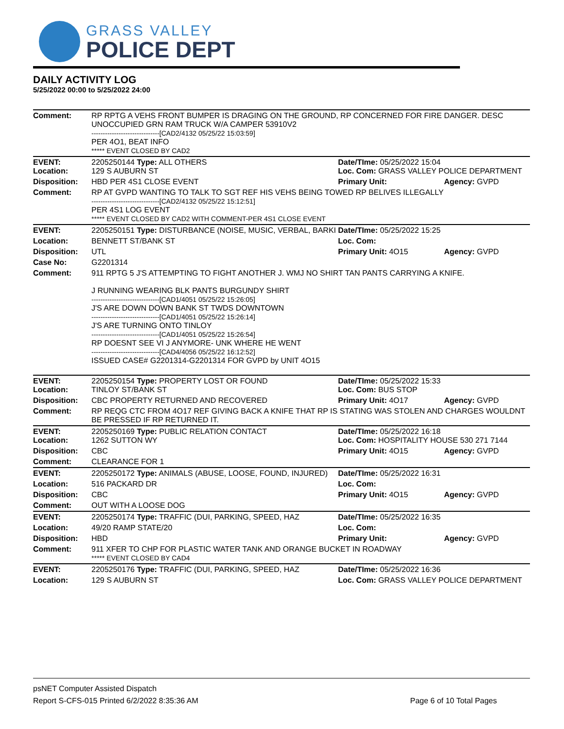GRASS VALLEY
POLICE DEPT
DAILY ACTIVITY LOG
5/25/2022 00:00 to 5/25/2022 24:00
| Comment: | RP RPTG A VEHS FRONT BUMPER IS DRAGING ON THE GROUND, RP CONCERNED FOR FIRE DANGER. DESC UNOCCUPIED GRN RAM TRUCK W/A CAMPER 53910V2 ------------------------------[CAD2/4132 05/25/22 15:03:59] PER 4O1, BEAT INFO ***** EVENT CLOSED BY CAD2 | | |
| EVENT: Location: | 2205250144 Type: ALL OTHERS 129 S AUBURN ST | Date/TIme: 05/25/2022 15:04 Loc. Com: GRASS VALLEY POLICE DEPARTMENT | |
| Disposition: | HBD PER 4S1 CLOSE EVENT | Primary Unit: | Agency: GVPD |
| Comment: | RP AT GVPD WANTING TO TALK TO SGT REF HIS VEHS BEING TOWED RP BELIVES ILLEGALLY ------------------------------[CAD2/4132 05/25/22 15:12:51] PER 4S1 LOG EVENT ***** EVENT CLOSED BY CAD2 WITH COMMENT-PER 4S1 CLOSE EVENT | | |
| EVENT: | 2205250151 Type: DISTURBANCE (NOISE, MUSIC, VERBAL, BARKI | Date/TIme: 05/25/2022 15:25 | |
| Location: | BENNETT ST/BANK ST | Loc. Com: | |
| Disposition: | UTL | Primary Unit: 4O15 | Agency: GVPD |
| Case No: | G2201314 | | |
| Comment: | 911 RPTG 5 J'S ATTEMPTING TO FIGHT ANOTHER J. WMJ NO SHIRT TAN PANTS CARRYING A KNIFE. J RUNNING WEARING BLK PANTS BURGUNDY SHIRT ------------------------------[CAD1/4051 05/25/22 15:26:05] J'S ARE DOWN DOWN BANK ST TWDS DOWNTOWN ------------------------------[CAD1/4051 05/25/22 15:26:14] J'S ARE TURNING ONTO TINLOY ------------------------------[CAD1/4051 05/25/22 15:26:54] RP DOESNT SEE VI J ANYMORE- UNK WHERE HE WENT ------------------------------[CAD4/4056 05/25/22 16:12:52] ISSUED CASE# G2201314-G2201314 FOR GVPD by UNIT 4O15 | | |
| EVENT: Location: | 2205250154 Type: PROPERTY LOST OR FOUND TINLOY ST/BANK ST | Date/TIme: 05/25/2022 15:33 Loc. Com: BUS STOP | |
| Disposition: | CBC PROPERTY RETURNED AND RECOVERED | Primary Unit: 4O17 | Agency: GVPD |
| Comment: | RP REQG CTC FROM 4O17 REF GIVING BACK A KNIFE THAT RP IS STATING WAS STOLEN AND CHARGES WOULDNT BE PRESSED IF RP RETURNED IT. | | |
| EVENT: Location: | 2205250169 Type: PUBLIC RELATION CONTACT 1262 SUTTON WY | Date/TIme: 05/25/2022 16:18 Loc. Com: HOSPITALITY HOUSE 530 271 7144 | |
| Disposition: | CBC | Primary Unit: 4O15 | Agency: GVPD |
| Comment: | CLEARANCE FOR 1 | | |
| EVENT: | 2205250172 Type: ANIMALS (ABUSE, LOOSE, FOUND, INJURED) | Date/TIme: 05/25/2022 16:31 | |
| Location: | 516 PACKARD DR | Loc. Com: | |
| Disposition: | CBC | Primary Unit: 4O15 | Agency: GVPD |
| Comment: | OUT WITH A LOOSE DOG | | |
| EVENT: | 2205250174 Type: TRAFFIC (DUI, PARKING, SPEED, HAZ | Date/TIme: 05/25/2022 16:35 | |
| Location: | 49/20 RAMP STATE/20 | Loc. Com: | |
| Disposition: | HBD | Primary Unit: | Agency: GVPD |
| Comment: | 911 XFER TO CHP FOR PLASTIC WATER TANK AND ORANGE BUCKET IN ROADWAY ***** EVENT CLOSED BY CAD4 | | |
| EVENT: | 2205250176 Type: TRAFFIC (DUI, PARKING, SPEED, HAZ | Date/TIme: 05/25/2022 16:36 | |
| Location: | 129 S AUBURN ST | Loc. Com: GRASS VALLEY POLICE DEPARTMENT | |
psNET Computer Assisted Dispatch
Report S-CFS-015 Printed 6/2/2022 8:35:36 AM Page 6 of 10 Total Pages